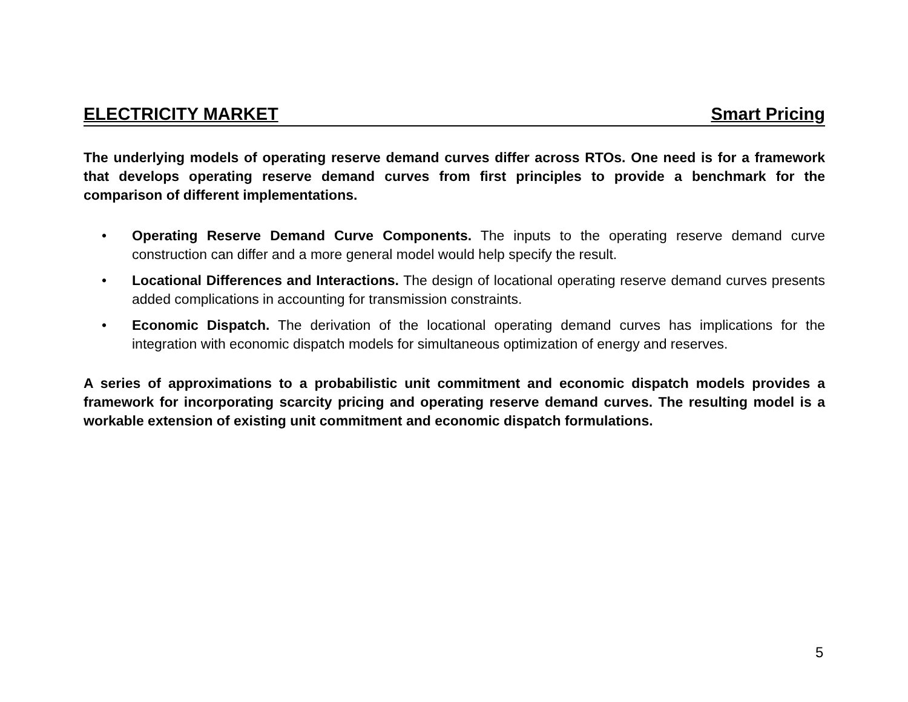ELECTRICITY MARKET Smart Pricing
The underlying models of operating reserve demand curves differ across RTOs. One need is for a framework that develops operating reserve demand curves from first principles to provide a benchmark for the comparison of different implementations.
• Operating Reserve Demand Curve Components. The inputs to the operating reserve demand curve construction can differ and a more general model would help specify the result.
• Locational Differences and Interactions. The design of locational operating reserve demand curves presents added complications in accounting for transmission constraints.
• Economic Dispatch. The derivation of the locational operating demand curves has implications for the integration with economic dispatch models for simultaneous optimization of energy and reserves.
A series of approximations to a probabilistic unit commitment and economic dispatch models provides a framework for incorporating scarcity pricing and operating reserve demand curves. The resulting model is a workable extension of existing unit commitment and economic dispatch formulations.
5